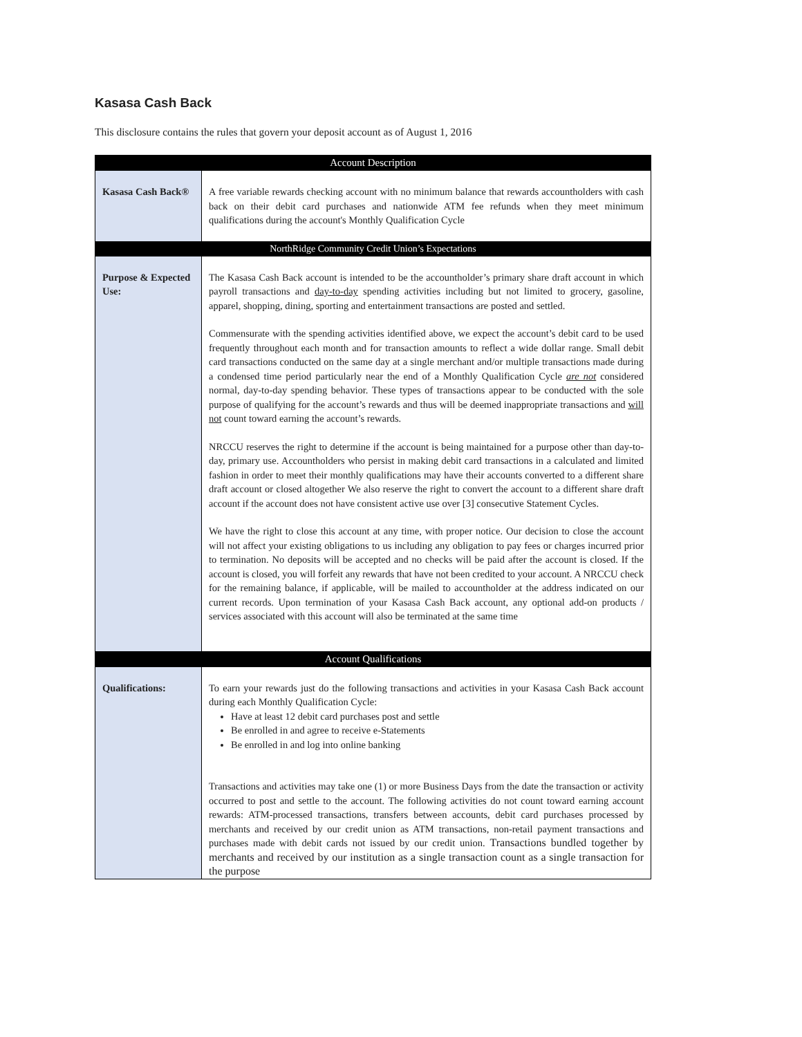Kasasa Cash Back
This disclosure contains the rules that govern your deposit account as of August 1, 2016
| Account Description | |
| --- | --- |
| Kasasa Cash Back® | A free variable rewards checking account with no minimum balance that rewards accountholders with cash back on their debit card purchases and nationwide ATM fee refunds when they meet minimum qualifications during the account's Monthly Qualification Cycle |
| NorthRidge Community Credit Union’s Expectations | |
| Purpose & Expected Use: | The Kasasa Cash Back account is intended to be the accountholder’s primary share draft account in which payroll transactions and day-to-day spending activities including but not limited to grocery, gasoline, apparel, shopping, dining, sporting and entertainment transactions are posted and settled. Commensurate with the spending activities identified above, we expect the account’s debit card to be used frequently throughout each month and for transaction amounts to reflect a wide dollar range. Small debit card transactions conducted on the same day at a single merchant and/or multiple transactions made during a condensed time period particularly near the end of a Monthly Qualification Cycle are not considered normal, day-to-day spending behavior. These types of transactions appear to be conducted with the sole purpose of qualifying for the account’s rewards and thus will be deemed inappropriate transactions and will not count toward earning the account’s rewards. NRCCU reserves the right to determine if the account is being maintained for a purpose other than day-to-day, primary use. Accountholders who persist in making debit card transactions in a calculated and limited fashion in order to meet their monthly qualifications may have their accounts converted to a different share draft account or closed altogether We also reserve the right to convert the account to a different share draft account if the account does not have consistent active use over [3] consecutive Statement Cycles. We have the right to close this account at any time, with proper notice. Our decision to close the account will not affect your existing obligations to us including any obligation to pay fees or charges incurred prior to termination. No deposits will be accepted and no checks will be paid after the account is closed. If the account is closed, you will forfeit any rewards that have not been credited to your account. A NRCCU check for the remaining balance, if applicable, will be mailed to accountholder at the address indicated on our current records. Upon termination of your Kasasa Cash Back account, any optional add-on products / services associated with this account will also be terminated at the same time |
| Account Qualifications | |
| Qualifications: | To earn your rewards just do the following transactions and activities in your Kasasa Cash Back account during each Monthly Qualification Cycle: Have at least 12 debit card purchases post and settle Be enrolled in and agree to receive e-Statements Be enrolled in and log into online banking Transactions and activities may take one (1) or more Business Days from the date the transaction or activity occurred to post and settle to the account. The following activities do not count toward earning account rewards: ATM-processed transactions, transfers between accounts, debit card purchases processed by merchants and received by our credit union as ATM transactions, non-retail payment transactions and purchases made with debit cards not issued by our credit union. Transactions bundled together by merchants and received by our institution as a single transaction count as a single transaction for the purpose |